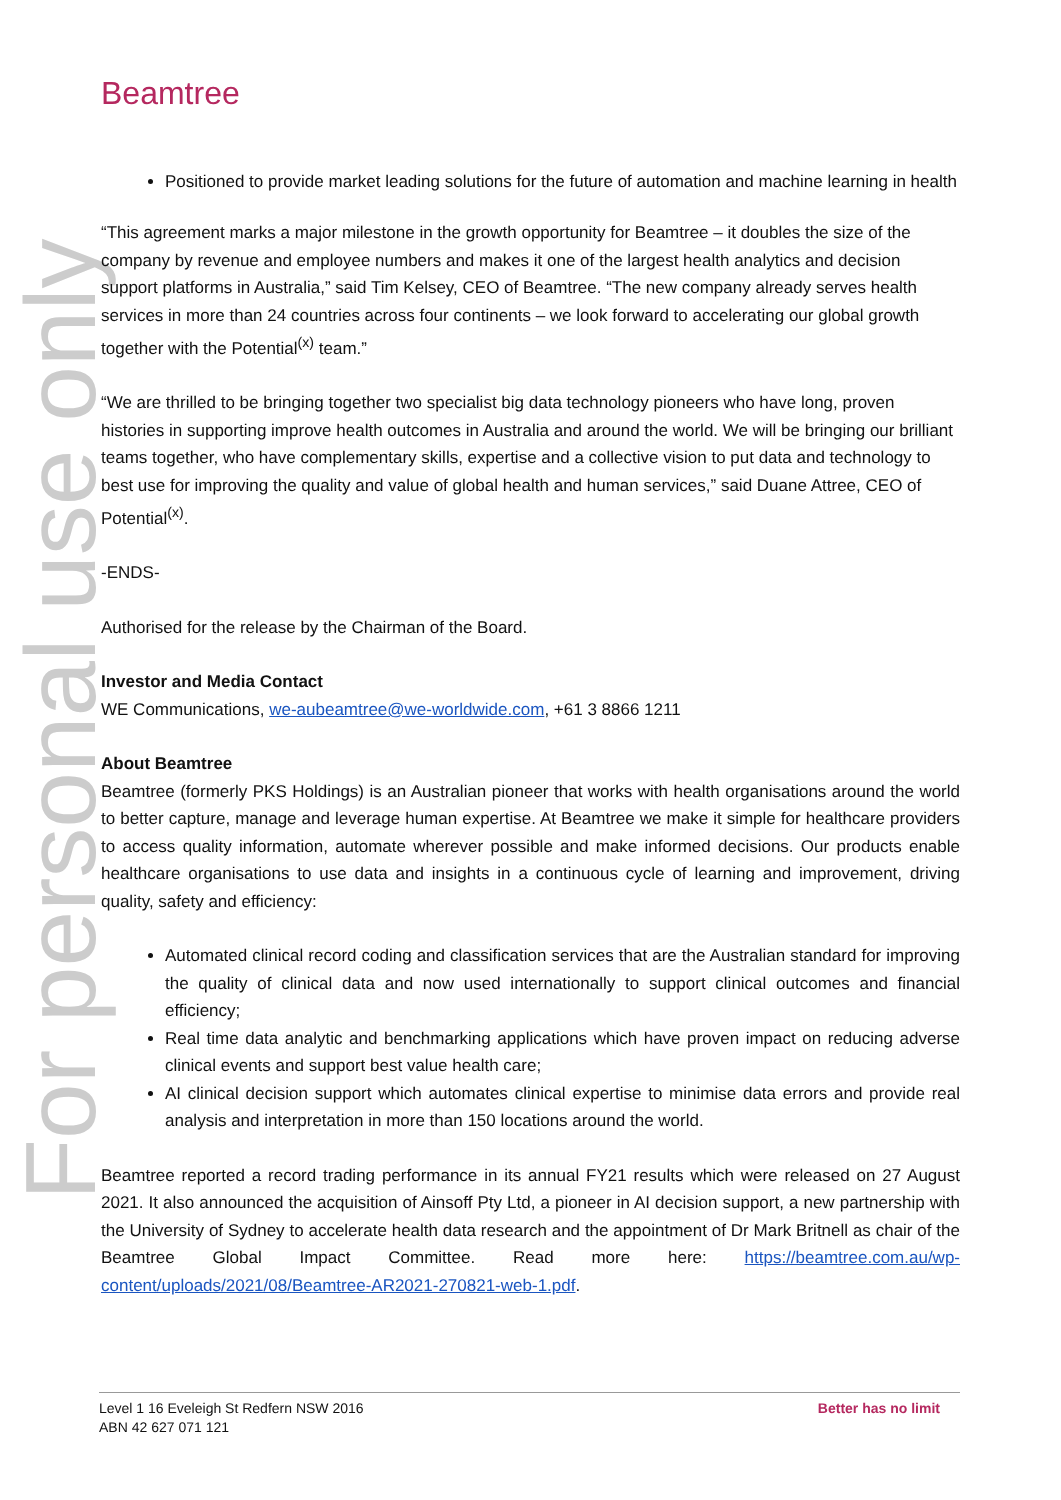For personal use only
Beamtree
Positioned to provide market leading solutions for the future of automation and machine learning in health
“This agreement marks a major milestone in the growth opportunity for Beamtree – it doubles the size of the company by revenue and employee numbers and makes it one of the largest health analytics and decision support platforms in Australia,” said Tim Kelsey, CEO of Beamtree. “The new company already serves health services in more than 24 countries across four continents – we look forward to accelerating our global growth together with the Potential<sup>(x)</sup> team.”
“We are thrilled to be bringing together two specialist big data technology pioneers who have long, proven histories in supporting improve health outcomes in Australia and around the world. We will be bringing our brilliant teams together, who have complementary skills, expertise and a collective vision to put data and technology to best use for improving the quality and value of global health and human services,” said Duane Attree, CEO of Potential<sup>(x)</sup>.
-ENDS-
Authorised for the release by the Chairman of the Board.
Investor and Media Contact
WE Communications, we-aubeamtree@we-worldwide.com, +61 3 8866 1211
About Beamtree
Beamtree (formerly PKS Holdings) is an Australian pioneer that works with health organisations around the world to better capture, manage and leverage human expertise. At Beamtree we make it simple for healthcare providers to access quality information, automate wherever possible and make informed decisions. Our products enable healthcare organisations to use data and insights in a continuous cycle of learning and improvement, driving quality, safety and efficiency:
Automated clinical record coding and classification services that are the Australian standard for improving the quality of clinical data and now used internationally to support clinical outcomes and financial efficiency;
Real time data analytic and benchmarking applications which have proven impact on reducing adverse clinical events and support best value health care;
AI clinical decision support which automates clinical expertise to minimise data errors and provide real analysis and interpretation in more than 150 locations around the world.
Beamtree reported a record trading performance in its annual FY21 results which were released on 27 August 2021. It also announced the acquisition of Ainsoff Pty Ltd, a pioneer in AI decision support, a new partnership with the University of Sydney to accelerate health data research and the appointment of Dr Mark Britnell as chair of the Beamtree Global Impact Committee. Read more here: https://beamtree.com.au/wp-content/uploads/2021/08/Beamtree-AR2021-270821-web-1.pdf.
Level 1 16 Eveleigh St Redfern NSW 2016
ABN 42 627 071 121
Better has no limit